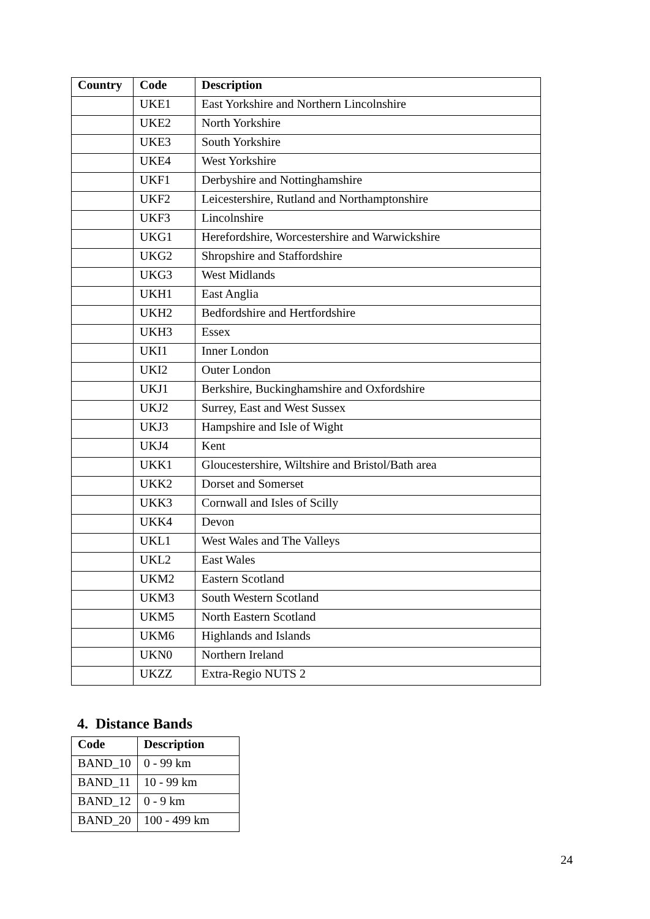| Country | Code | Description |
| --- | --- | --- |
| | UKE1 | East Yorkshire and Northern Lincolnshire |
| | UKE2 | North Yorkshire |
| | UKE3 | South Yorkshire |
| | UKE4 | West Yorkshire |
| | UKF1 | Derbyshire and Nottinghamshire |
| | UKF2 | Leicestershire, Rutland and Northamptonshire |
| | UKF3 | Lincolnshire |
| | UKG1 | Herefordshire, Worcestershire and Warwickshire |
| | UKG2 | Shropshire and Staffordshire |
| | UKG3 | West Midlands |
| | UKH1 | East Anglia |
| | UKH2 | Bedfordshire and Hertfordshire |
| | UKH3 | Essex |
| | UKI1 | Inner London |
| | UKI2 | Outer London |
| | UKJ1 | Berkshire, Buckinghamshire and Oxfordshire |
| | UKJ2 | Surrey, East and West Sussex |
| | UKJ3 | Hampshire and Isle of Wight |
| | UKJ4 | Kent |
| | UKK1 | Gloucestershire, Wiltshire and Bristol/Bath area |
| | UKK2 | Dorset and Somerset |
| | UKK3 | Cornwall and Isles of Scilly |
| | UKK4 | Devon |
| | UKL1 | West Wales and The Valleys |
| | UKL2 | East Wales |
| | UKM2 | Eastern Scotland |
| | UKM3 | South Western Scotland |
| | UKM5 | North Eastern Scotland |
| | UKM6 | Highlands and Islands |
| | UKN0 | Northern Ireland |
| | UKZZ | Extra-Regio NUTS 2 |
4. Distance Bands
| Code | Description |
| --- | --- |
| BAND_10 | 0 - 99 km |
| BAND_11 | 10 - 99 km |
| BAND_12 | 0 - 9 km |
| BAND_20 | 100 - 499 km |
24